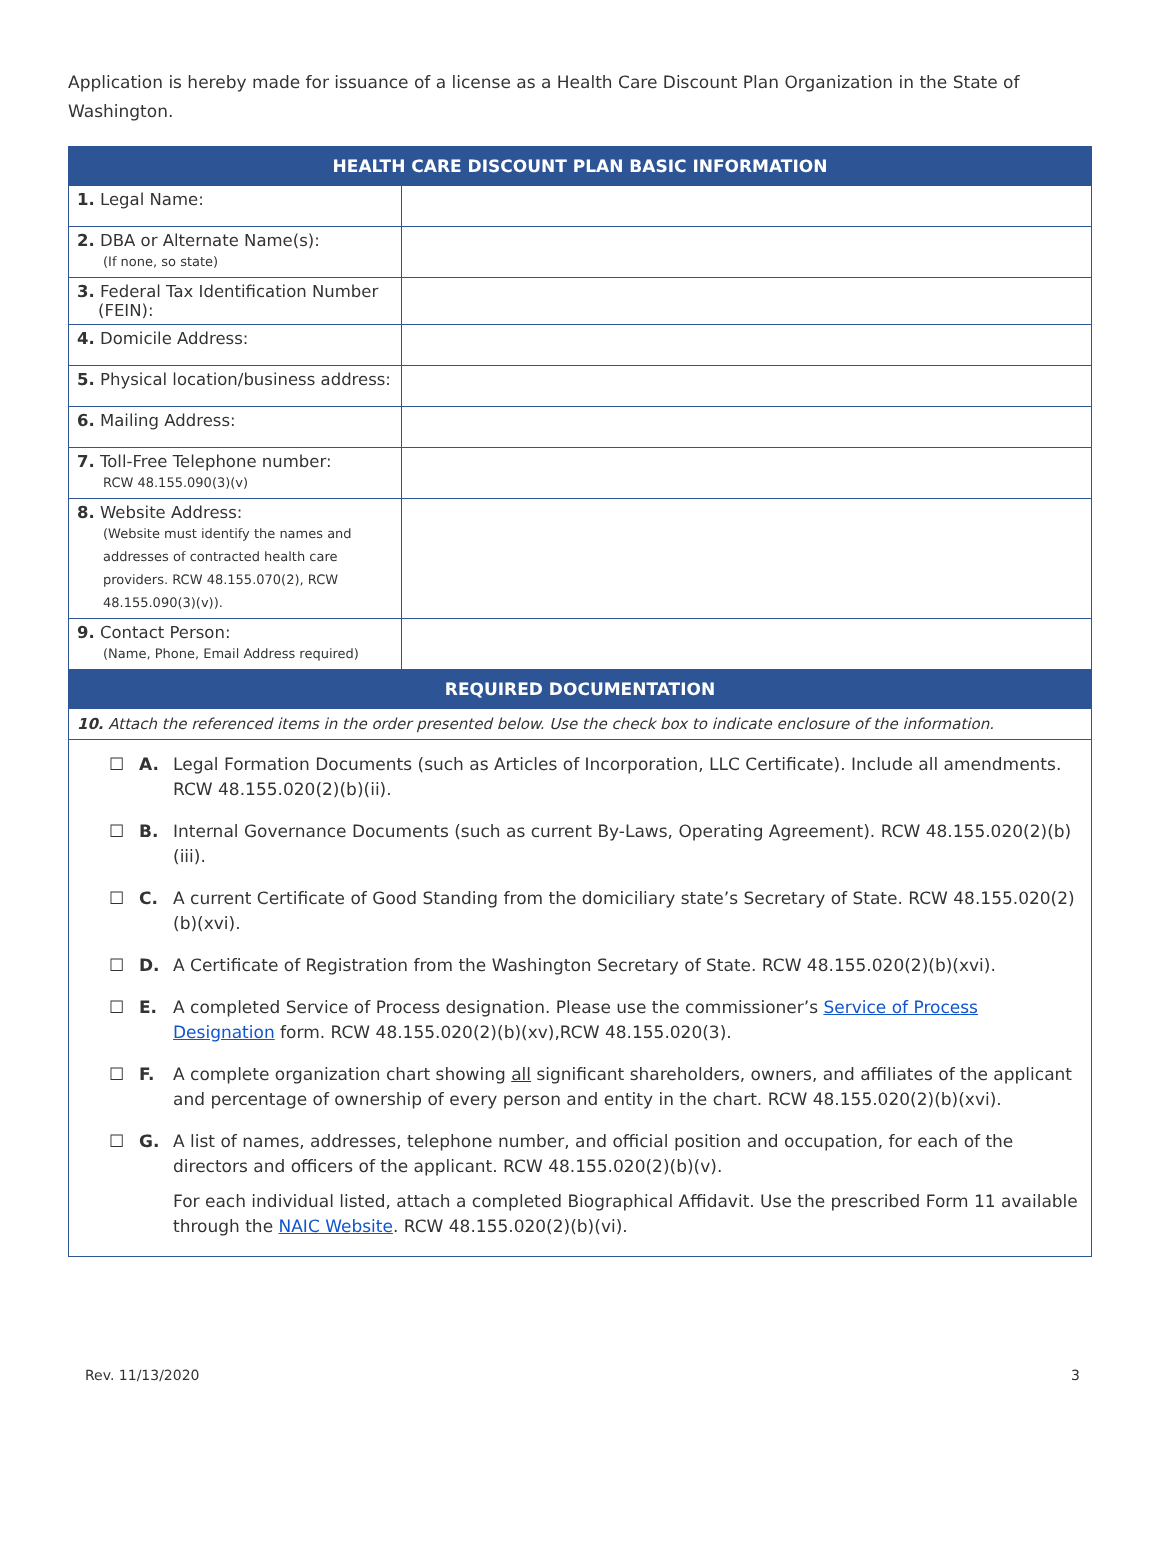Application is hereby made for issuance of a license as a Health Care Discount Plan Organization in the State of Washington.
| HEALTH CARE DISCOUNT PLAN BASIC INFORMATION | |
| --- | --- |
| 1. Legal Name: | |
| 2. DBA or Alternate Name(s): (If none, so state) | |
| 3. Federal Tax Identification Number (FEIN): | |
| 4. Domicile Address: | |
| 5. Physical location/business address: | |
| 6. Mailing Address: | |
| 7. Toll-Free Telephone number: RCW 48.155.090(3)(v) | |
| 8. Website Address: (Website must identify the names and addresses of contracted health care providers. RCW 48.155.070(2), RCW 48.155.090(3)(v)). | |
| 9. Contact Person: (Name, Phone, Email Address required) | |
| REQUIRED DOCUMENTATION | |
| 10. Attach the referenced items in the order presented below. Use the check box to indicate enclosure of the information. | |
| ☐ A. Legal Formation Documents (such as Articles of Incorporation, LLC Certificate). Include all amendments. RCW 48.155.020(2)(b)(ii). ☐ B. Internal Governance Documents (such as current By-Laws, Operating Agreement). RCW 48.155.020(2)(b)(iii). ☐ C. A current Certificate of Good Standing from the domiciliary state’s Secretary of State. RCW 48.155.020(2)(b)(xvi). ☐ D. A Certificate of Registration from the Washington Secretary of State. RCW 48.155.020(2)(b)(xvi). ☐ E. A completed Service of Process designation. Please use the commissioner’s Service of Process Designation form. RCW 48.155.020(2)(b)(xv),RCW 48.155.020(3). ☐ F. A complete organization chart showing all significant shareholders, owners, and affiliates of the applicant and percentage of ownership of every person and entity in the chart. RCW 48.155.020(2)(b)(xvi). ☐ G. A list of names, addresses, telephone number, and official position and occupation, for each of the directors and officers of the applicant. RCW 48.155.020(2)(b)(v). For each individual listed, attach a completed Biographical Affidavit. Use the prescribed Form 11 available through the NAIC Website . RCW 48.155.020(2)(b)(vi). | |
Rev. 11/13/2020 3